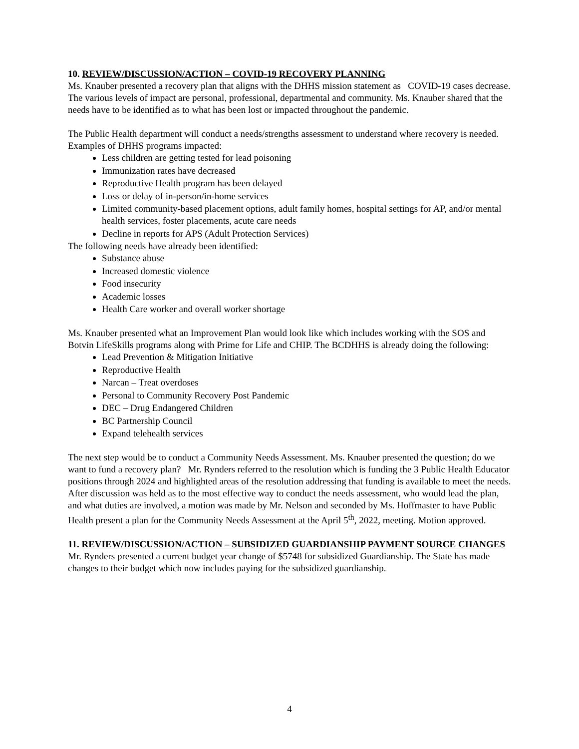10. REVIEW/DISCUSSION/ACTION – COVID-19 RECOVERY PLANNING
Ms. Knauber presented a recovery plan that aligns with the DHHS mission statement as COVID-19 cases decrease. The various levels of impact are personal, professional, departmental and community. Ms. Knauber shared that the needs have to be identified as to what has been lost or impacted throughout the pandemic.
The Public Health department will conduct a needs/strengths assessment to understand where recovery is needed. Examples of DHHS programs impacted:
Less children are getting tested for lead poisoning
Immunization rates have decreased
Reproductive Health program has been delayed
Loss or delay of in-person/in-home services
Limited community-based placement options, adult family homes, hospital settings for AP, and/or mental health services, foster placements, acute care needs
Decline in reports for APS (Adult Protection Services)
The following needs have already been identified:
Substance abuse
Increased domestic violence
Food insecurity
Academic losses
Health Care worker and overall worker shortage
Ms. Knauber presented what an Improvement Plan would look like which includes working with the SOS and Botvin LifeSkills programs along with Prime for Life and CHIP. The BCDHHS is already doing the following:
Lead Prevention & Mitigation Initiative
Reproductive Health
Narcan – Treat overdoses
Personal to Community Recovery Post Pandemic
DEC – Drug Endangered Children
BC Partnership Council
Expand telehealth services
The next step would be to conduct a Community Needs Assessment. Ms. Knauber presented the question; do we want to fund a recovery plan? Mr. Rynders referred to the resolution which is funding the 3 Public Health Educator positions through 2024 and highlighted areas of the resolution addressing that funding is available to meet the needs. After discussion was held as to the most effective way to conduct the needs assessment, who would lead the plan, and what duties are involved, a motion was made by Mr. Nelson and seconded by Ms. Hoffmaster to have Public Health present a plan for the Community Needs Assessment at the April 5<sup>th</sup>, 2022, meeting. Motion approved.
11. REVIEW/DISCUSSION/ACTION – SUBSIDIZED GUARDIANSHIP PAYMENT SOURCE CHANGES
Mr. Rynders presented a current budget year change of $5748 for subsidized Guardianship. The State has made changes to their budget which now includes paying for the subsidized guardianship.
4